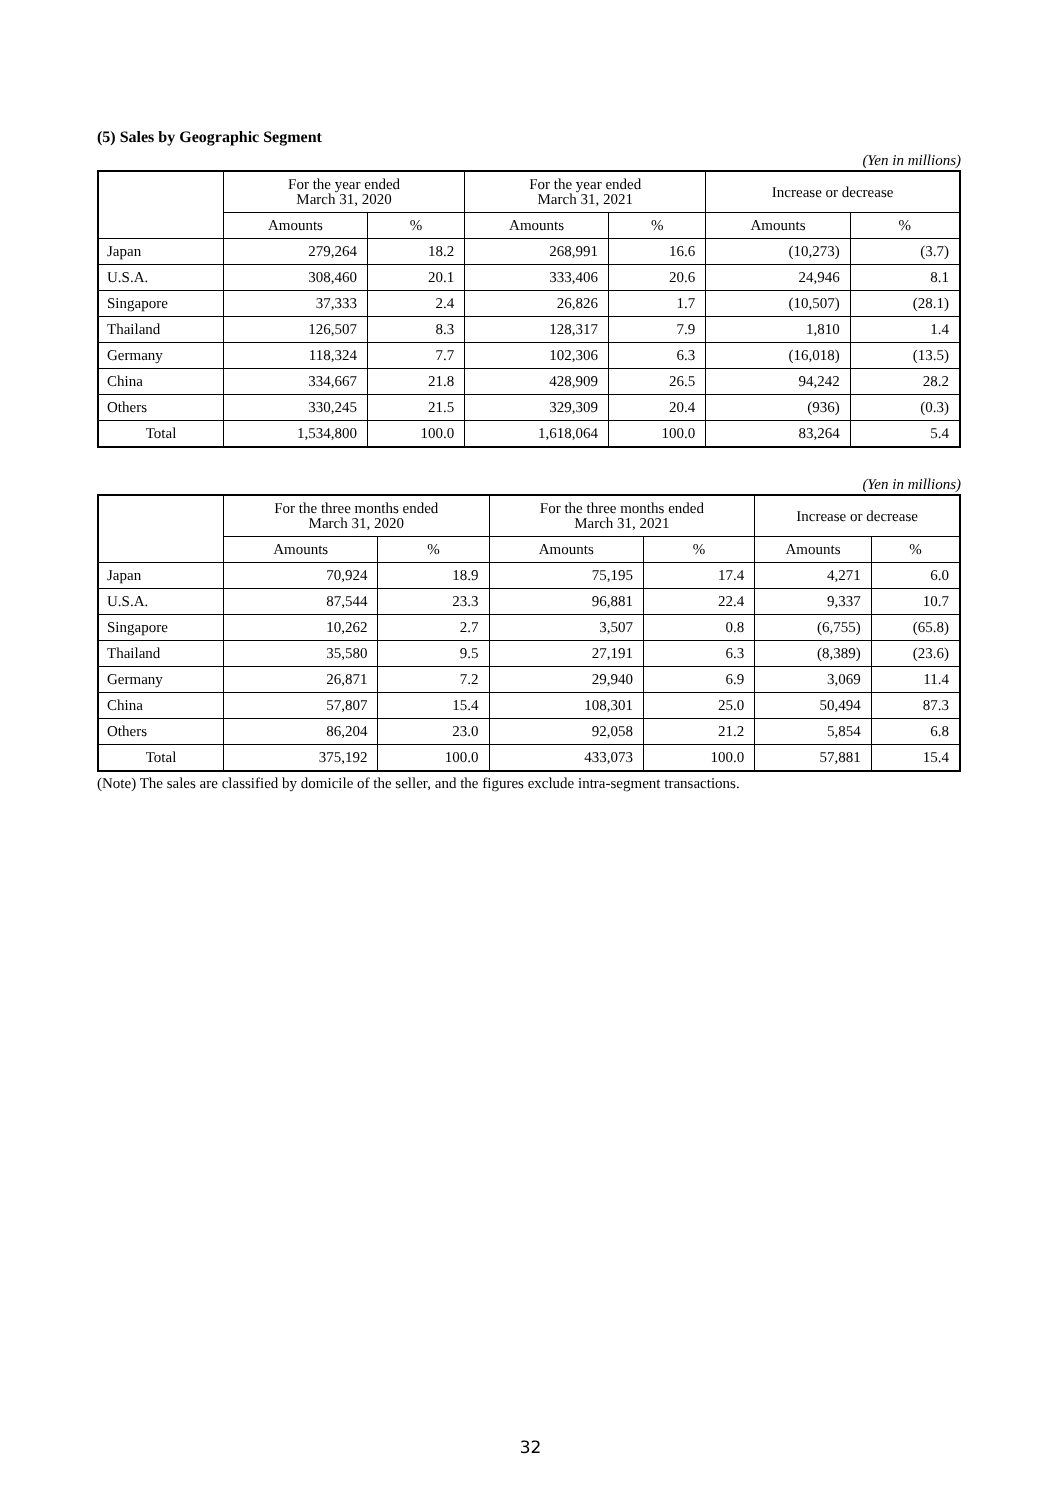(5) Sales by Geographic Segment
(Yen in millions)
| | For the year ended March 31, 2020 | | For the year ended March 31, 2021 | | Increase or decrease | |
| --- | --- | --- | --- | --- | --- | --- |
| | Amounts | % | Amounts | % | Amounts | % |
| Japan | 279,264 | 18.2 | 268,991 | 16.6 | (10,273) | (3.7) |
| U.S.A. | 308,460 | 20.1 | 333,406 | 20.6 | 24,946 | 8.1 |
| Singapore | 37,333 | 2.4 | 26,826 | 1.7 | (10,507) | (28.1) |
| Thailand | 126,507 | 8.3 | 128,317 | 7.9 | 1,810 | 1.4 |
| Germany | 118,324 | 7.7 | 102,306 | 6.3 | (16,018) | (13.5) |
| China | 334,667 | 21.8 | 428,909 | 26.5 | 94,242 | 28.2 |
| Others | 330,245 | 21.5 | 329,309 | 20.4 | (936) | (0.3) |
| Total | 1,534,800 | 100.0 | 1,618,064 | 100.0 | 83,264 | 5.4 |
(Yen in millions)
| | For the three months ended March 31, 2020 | | For the three months ended March 31, 2021 | | Increase or decrease | |
| --- | --- | --- | --- | --- | --- | --- |
| | Amounts | % | Amounts | % | Amounts | % |
| Japan | 70,924 | 18.9 | 75,195 | 17.4 | 4,271 | 6.0 |
| U.S.A. | 87,544 | 23.3 | 96,881 | 22.4 | 9,337 | 10.7 |
| Singapore | 10,262 | 2.7 | 3,507 | 0.8 | (6,755) | (65.8) |
| Thailand | 35,580 | 9.5 | 27,191 | 6.3 | (8,389) | (23.6) |
| Germany | 26,871 | 7.2 | 29,940 | 6.9 | 3,069 | 11.4 |
| China | 57,807 | 15.4 | 108,301 | 25.0 | 50,494 | 87.3 |
| Others | 86,204 | 23.0 | 92,058 | 21.2 | 5,854 | 6.8 |
| Total | 375,192 | 100.0 | 433,073 | 100.0 | 57,881 | 15.4 |
(Note) The sales are classified by domicile of the seller, and the figures exclude intra-segment transactions.
32